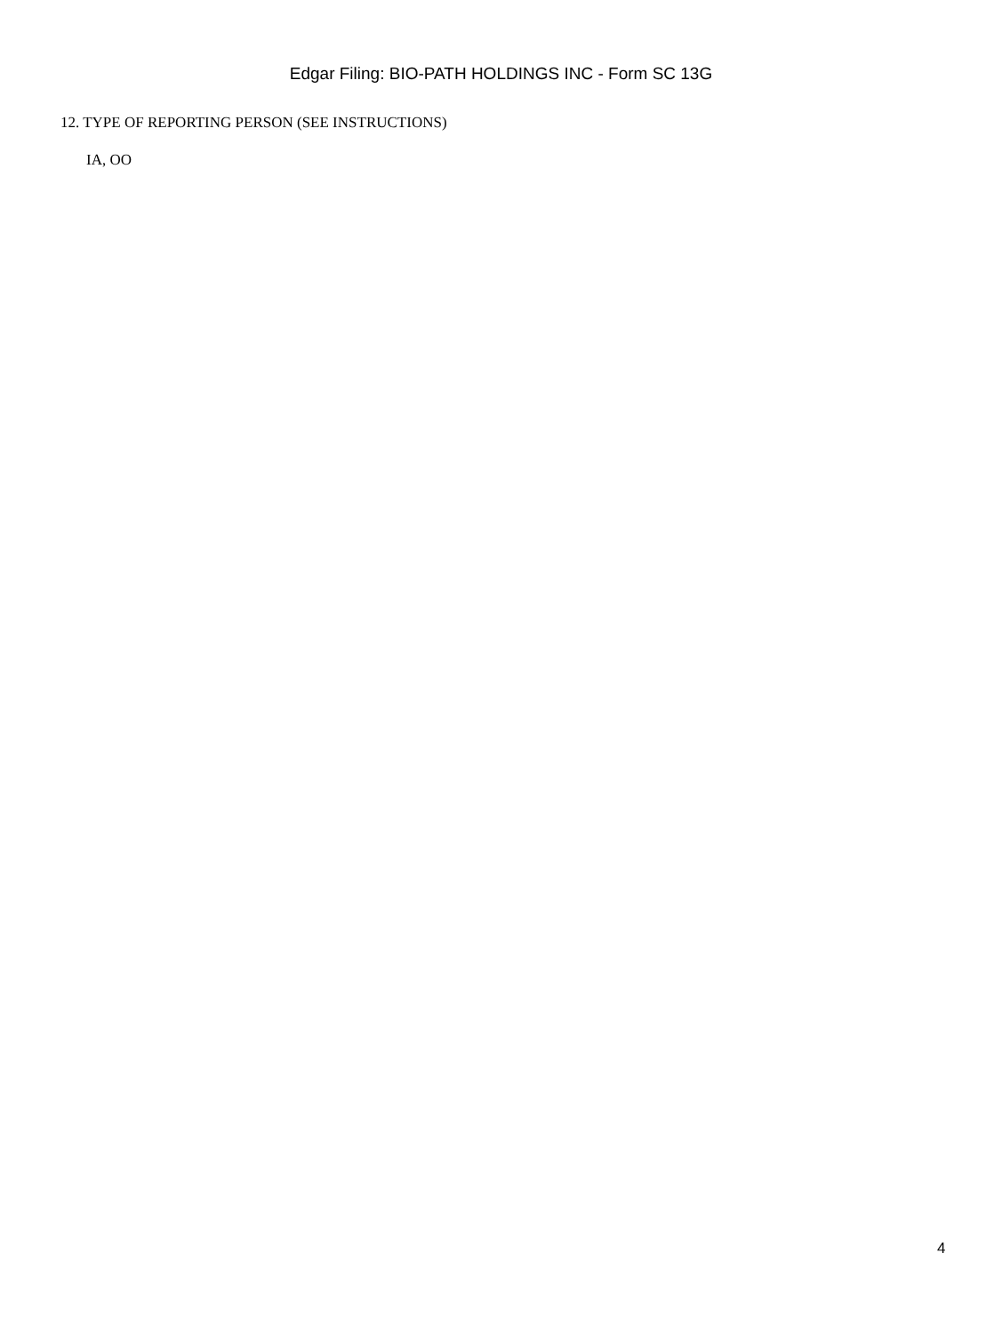Edgar Filing: BIO-PATH HOLDINGS INC - Form SC 13G
12. TYPE OF REPORTING PERSON (SEE INSTRUCTIONS)
IA, OO
4